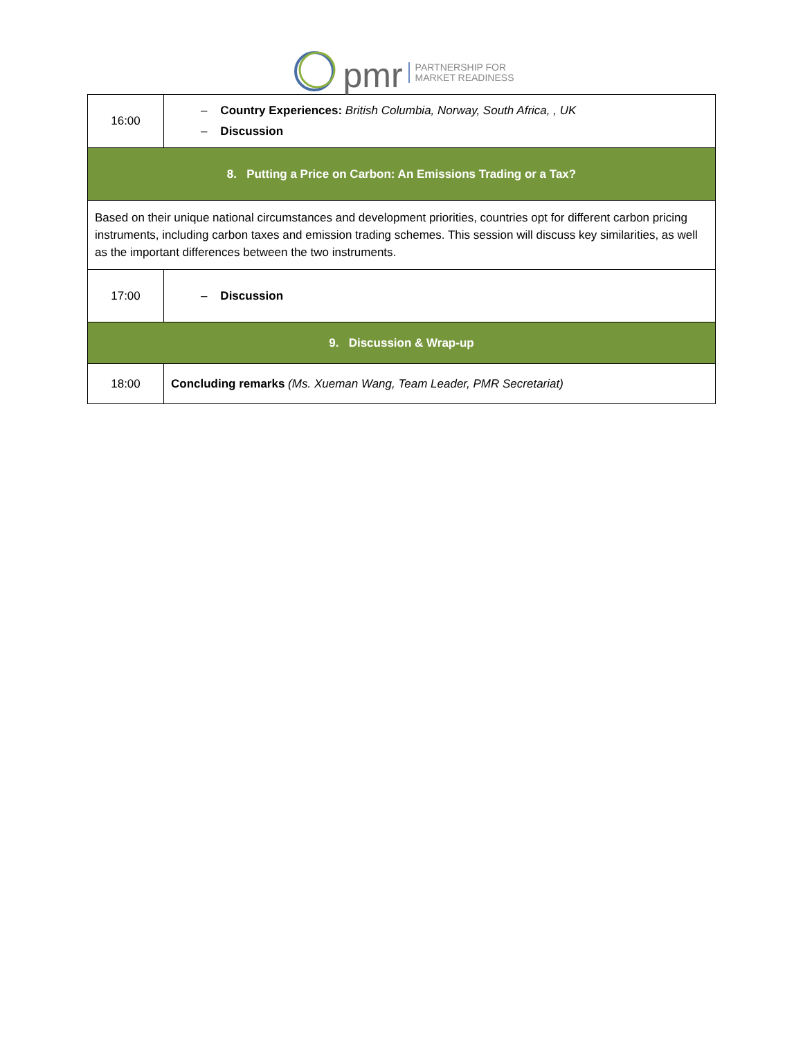pmr PARTNERSHIP FOR
MARKET READINESS
| 16:00 | – Country Experiences: British Columbia, Norway, South Africa, , UK – Discussion |
| 8. Putting a Price on Carbon: An Emissions Trading or a Tax? | |
| Based on their unique national circumstances and development priorities, countries opt for different carbon pricing instruments, including carbon taxes and emission trading schemes. This session will discuss key similarities, as well as the important differences between the two instruments. | |
| 17:00 | – Discussion |
| 9. Discussion & Wrap-up | |
| 18:00 | Concluding remarks (Ms. Xueman Wang, Team Leader, PMR Secretariat) |